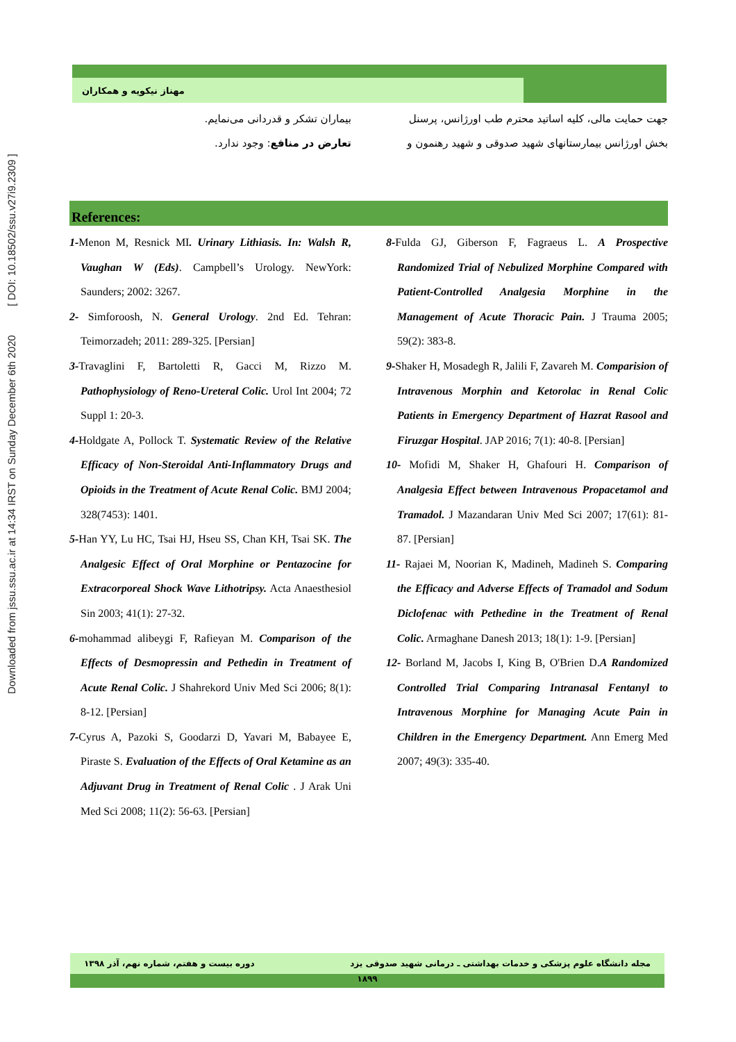Downloaded from jssu.ssu.ac.ir at 14:34 IRST on Sunday December 6th 2020 [ DOI: 10.18502/ssu.v27i9.2309 ]
مهناز نیکویه و همکاران
جهت حمایت مالی، کلیه اساتید محترم طب اورژانس، پرسنل بخش اورژانس بیمارستانهای شهید صدوقی و شهید رهنمون و
بیماران تشکر و قدردانی می‌نمایم.
تعارض در منافع: وجود ندارد.
References:
1-Menon M, Resnick MI. Urinary Lithiasis. In: Walsh R, Vaughan W (Eds). Campbell’s Urology. NewYork: Saunders; 2002: 3267.
2- Simforoosh, N. General Urology. 2nd Ed. Tehran: Teimorzadeh; 2011: 289-325. [Persian]
3-Travaglini F, Bartoletti R, Gacci M, Rizzo M. Pathophysiology of Reno-Ureteral Colic. Urol Int 2004; 72 Suppl 1: 20-3.
4-Holdgate A, Pollock T. Systematic Review of the Relative Efficacy of Non-Steroidal Anti-Inflammatory Drugs and Opioids in the Treatment of Acute Renal Colic. BMJ 2004; 328(7453): 1401.
5-Han YY, Lu HC, Tsai HJ, Hseu SS, Chan KH, Tsai SK. The Analgesic Effect of Oral Morphine or Pentazocine for Extracorporeal Shock Wave Lithotripsy. Acta Anaesthesiol Sin 2003; 41(1): 27-32.
6-mohammad alibeygi F, Rafieyan M. Comparison of the Effects of Desmopressin and Pethedin in Treatment of Acute Renal Colic. J Shahrekord Univ Med Sci 2006; 8(1): 8-12. [Persian]
7-Cyrus A, Pazoki S, Goodarzi D, Yavari M, Babayee E, Piraste S. Evaluation of the Effects of Oral Ketamine as an Adjuvant Drug in Treatment of Renal Colic . J Arak Uni Med Sci 2008; 11(2): 56-63. [Persian]
8-Fulda GJ, Giberson F, Fagraeus L. A Prospective Randomized Trial of Nebulized Morphine Compared with Patient-Controlled Analgesia Morphine in the Management of Acute Thoracic Pain. J Trauma 2005; 59(2): 383-8.
9-Shaker H, Mosadegh R, Jalili F, Zavareh M. Comparision of Intravenous Morphin and Ketorolac in Renal Colic Patients in Emergency Department of Hazrat Rasool and Firuzgar Hospital. JAP 2016; 7(1): 40-8. [Persian]
10- Mofidi M, Shaker H, Ghafouri H. Comparison of Analgesia Effect between Intravenous Propacetamol and Tramadol. J Mazandaran Univ Med Sci 2007; 17(61): 81-87. [Persian]
11- Rajaei M, Noorian K, Madineh, Madineh S. Comparing the Efficacy and Adverse Effects of Tramadol and Sodum Diclofenac with Pethedine in the Treatment of Renal Colic. Armaghane Danesh 2013; 18(1): 1-9. [Persian]
12- Borland M, Jacobs I, King B, O'Brien D.A Randomized Controlled Trial Comparing Intranasal Fentanyl to Intravenous Morphine for Managing Acute Pain in Children in the Emergency Department. Ann Emerg Med 2007; 49(3): 335-40.
مجله دانشگاه علوم پزشکی و خدمات بهداشتی ـ درمانی شهید صدوقی یزد دوره بیست و هفتم، شماره نهم، آذر ۱۳۹۸
۱۸۹۹